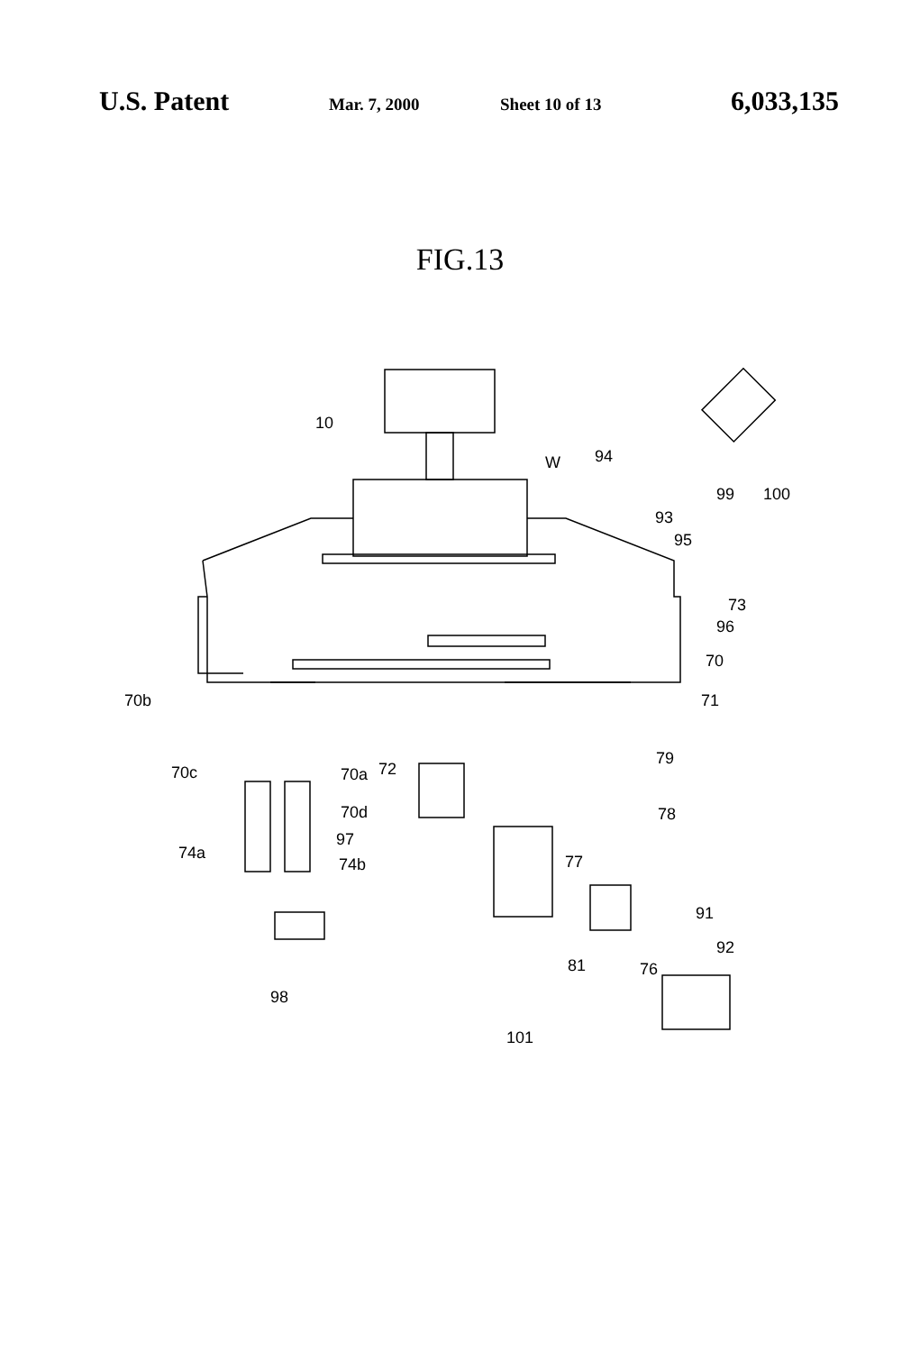U.S. Patent Mar. 7, 2000 Sheet 10 of 13 6,033,135
FIG.13
10
W
94
99
100
93
95
73
96
70
70b
71
70c
70a
72
79
70d
78
97
74a
74b
77
91
92
81
76
98
101